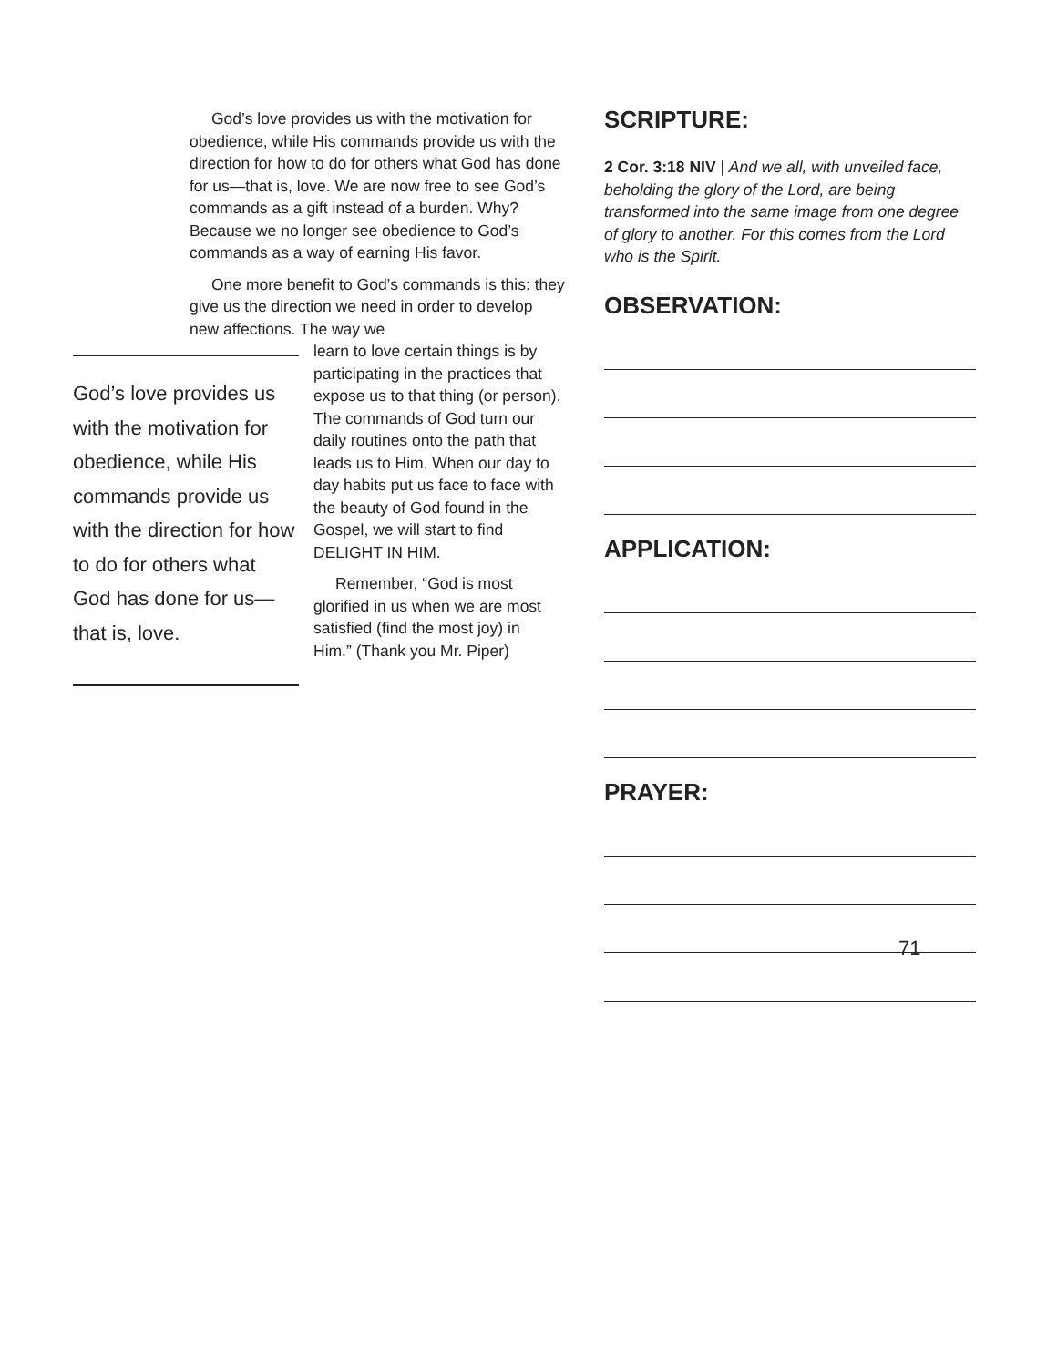God’s love provides us with the motivation for obedience, while His commands provide us with the direction for how to do for others what God has done for us—that is, love. We are now free to see God’s commands as a gift instead of a burden. Why? Because we no longer see obedience to God’s commands as a way of earning His favor.
One more benefit to God’s commands is this: they give us the direction we need in order to develop new affections. The way we
God’s love provides us with the motivation for obedience, while His commands provide us with the direction for how to do for others what God has done for us—that is, love.
learn to love certain things is by participating in the practices that expose us to that thing (or person). The commands of God turn our daily routines onto the path that leads us to Him. When our day to day habits put us face to face with the beauty of God found in the Gospel, we will start to find DELIGHT IN HIM.
Remember, “God is most glorified in us when we are most satisfied (find the most joy) in Him.” (Thank you Mr. Piper)
SCRIPTURE:
2 Cor. 3:18 NIV | And we all, with unveiled face, beholding the glory of the Lord, are being transformed into the same image from one degree of glory to another. For this comes from the Lord who is the Spirit.
OBSERVATION:
APPLICATION:
PRAYER:
71